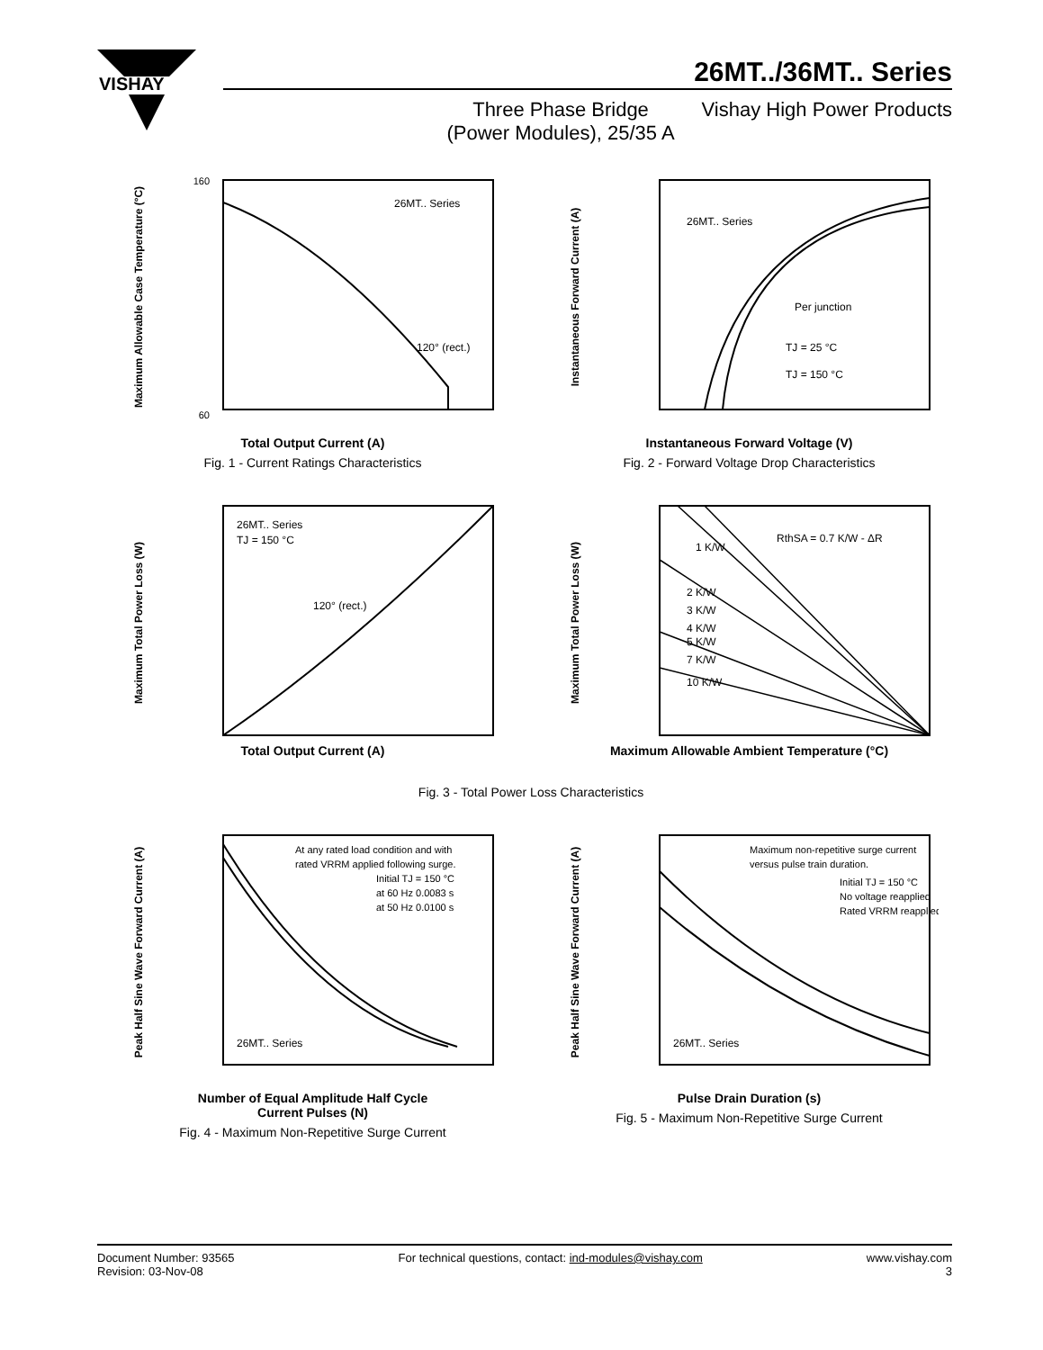VISHAY
26MT../36MT.. Series
Three Phase Bridge
(Power Modules), 25/35 A
Vishay High Power Products
26MT.. Series
120° (rect.)
60
160
Maximum Allowable Case Temperature (°C)
Total Output Current (A)
Fig. 1 - Current Ratings Characteristics
26MT.. Series
Per junction
TJ = 25 °C
TJ = 150 °C
Instantaneous Forward Current (A)
Instantaneous Forward Voltage (V)
Fig. 2 - Forward Voltage Drop Characteristics
26MT.. Series
TJ = 150 °C
120° (rect.)
Maximum Total Power Loss (W)
Total Output Current (A)
1 K/W
RthSA = 0.7 K/W - ΔR
2 K/W
3 K/W
4 K/W
5 K/W
7 K/W
10 K/W
Maximum Total Power Loss (W)
Maximum Allowable Ambient Temperature (°C)
Fig. 3 - Total Power Loss Characteristics
At any rated load condition and with
rated VRRM applied following surge.
Initial TJ = 150 °C
at 60 Hz 0.0083 s
at 50 Hz 0.0100 s
26MT.. Series
Peak Half Sine Wave Forward Current (A)
Number of Equal Amplitude Half Cycle
Current Pulses (N)
Fig. 4 - Maximum Non-Repetitive Surge Current
Maximum non-repetitive surge current
versus pulse train duration.
Initial TJ = 150 °C
No voltage reapplied
Rated VRRM reapplied
26MT.. Series
Peak Half Sine Wave Forward Current (A)
Pulse Drain Duration (s)
Fig. 5 - Maximum Non-Repetitive Surge Current
Document Number: 93565
Revision: 03-Nov-08
For technical questions, contact: ind-modules@vishay.com
www.vishay.com
3